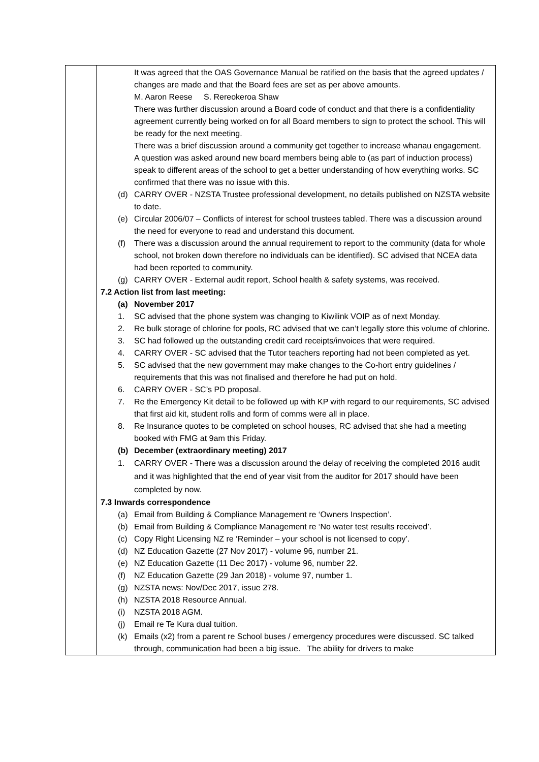| | It was agreed that the OAS Governance Manual be ratified on the basis that the agreed updates / changes are made and that the Board fees are set as per above amounts. M. Aaron Reese S. Rereokeroa Shaw There was further discussion around a Board code of conduct and that there is a confidentiality agreement currently being worked on for all Board members to sign to protect the school. This will be ready for the next meeting. There was a brief discussion around a community get together to increase whanau engagement. A question was asked around new board members being able to (as part of induction process) speak to different areas of the school to get a better understanding of how everything works. SC confirmed that there was no issue with this. (d) CARRY OVER - NZSTA Trustee professional development, no details published on NZSTA website to date. (e) Circular 2006/07 – Conflicts of interest for school trustees tabled. There was a discussion around the need for everyone to read and understand this document. (f) There was a discussion around the annual requirement to report to the community (data for whole school, not broken down therefore no individuals can be identified). SC advised that NCEA data had been reported to community. (g) CARRY OVER - External audit report, School health & safety systems, was received. 7.2 Action list from last meeting: (a) November 2017 1. SC advised that the phone system was changing to Kiwilink VOIP as of next Monday. 2. Re bulk storage of chlorine for pools, RC advised that we can’t legally store this volume of chlorine. 3. SC had followed up the outstanding credit card receipts/invoices that were required. 4. CARRY OVER - SC advised that the Tutor teachers reporting had not been completed as yet. 5. SC advised that the new government may make changes to the Co-hort entry guidelines / requirements that this was not finalised and therefore he had put on hold. 6. CARRY OVER - SC’s PD proposal. 7. Re the Emergency Kit detail to be followed up with KP with regard to our requirements, SC advised that first aid kit, student rolls and form of comms were all in place. 8. Re Insurance quotes to be completed on school houses, RC advised that she had a meeting booked with FMG at 9am this Friday. (b) December (extraordinary meeting) 2017 1. CARRY OVER - There was a discussion around the delay of receiving the completed 2016 audit and it was highlighted that the end of year visit from the auditor for 2017 should have been completed by now. 7.3 Inwards correspondence (a) Email from Building & Compliance Management re ‘Owners Inspection’. (b) Email from Building & Compliance Management re ‘No water test results received’. (c) Copy Right Licensing NZ re ‘Reminder – your school is not licensed to copy’. (d) NZ Education Gazette (27 Nov 2017) - volume 96, number 21. (e) NZ Education Gazette (11 Dec 2017) - volume 96, number 22. (f) NZ Education Gazette (29 Jan 2018) - volume 97, number 1. (g) NZSTA news: Nov/Dec 2017, issue 278. (h) NZSTA 2018 Resource Annual. (i) NZSTA 2018 AGM. (j) Email re Te Kura dual tuition. (k) Emails (x2) from a parent re School buses / emergency procedures were discussed. SC talked through, communication had been a big issue. The ability for drivers to make |